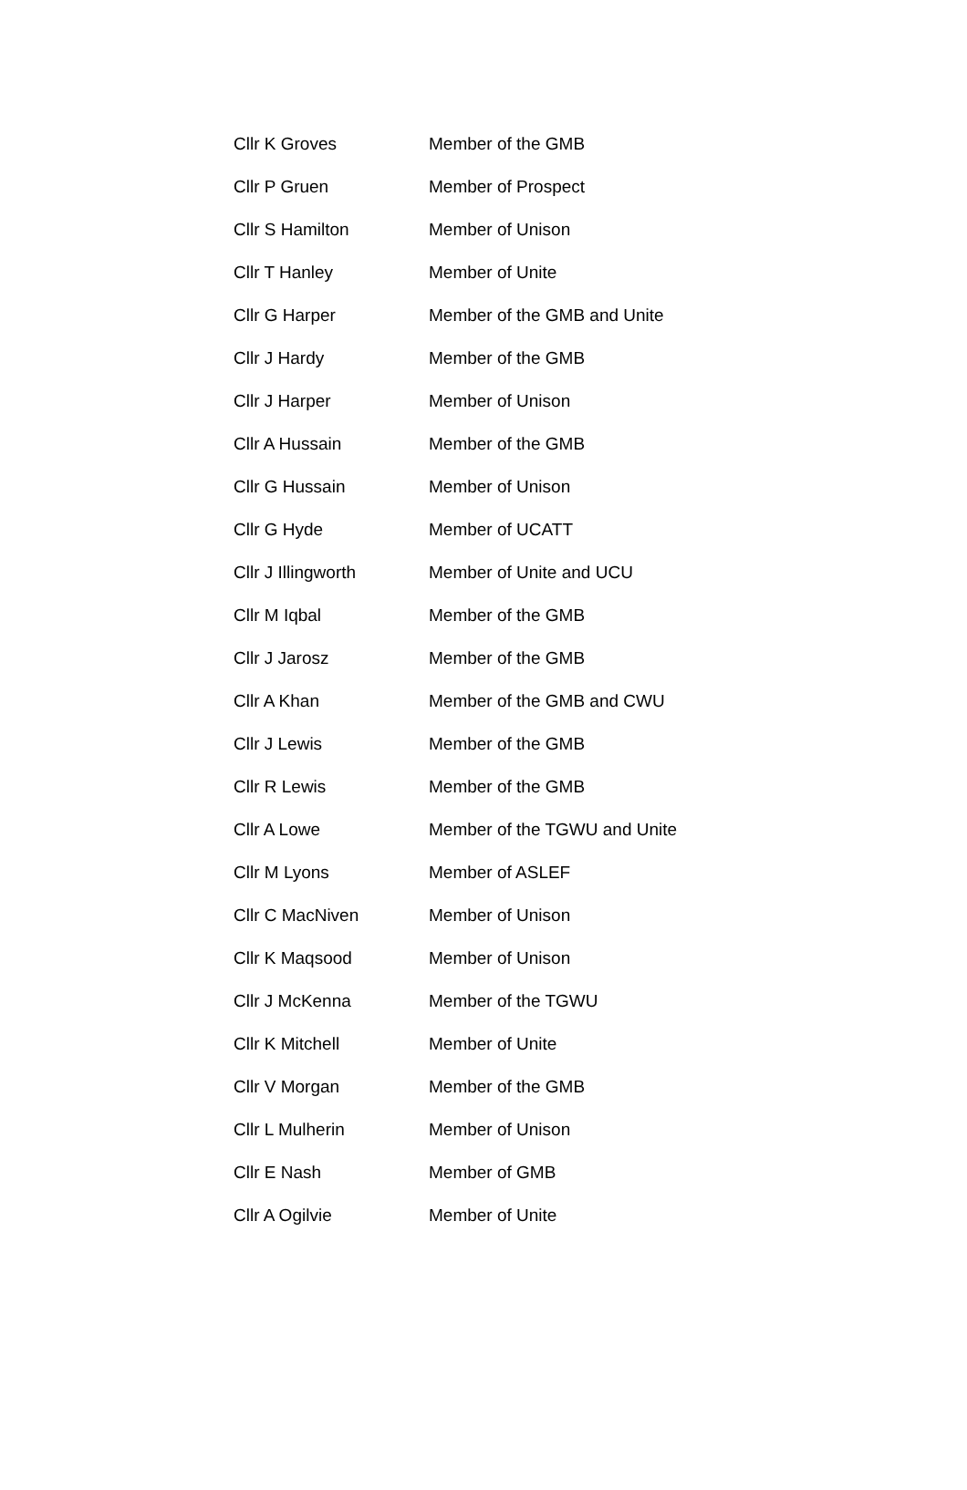| Cllr K Groves | Member of the GMB |
| Cllr P Gruen | Member of Prospect |
| Cllr S Hamilton | Member of Unison |
| Cllr T Hanley | Member of Unite |
| Cllr G Harper | Member of the GMB and Unite |
| Cllr J Hardy | Member of the GMB |
| Cllr J Harper | Member of Unison |
| Cllr A Hussain | Member of the GMB |
| Cllr G Hussain | Member of Unison |
| Cllr G Hyde | Member of UCATT |
| Cllr J Illingworth | Member of Unite and UCU |
| Cllr M Iqbal | Member of the GMB |
| Cllr J Jarosz | Member of the GMB |
| Cllr A Khan | Member of the GMB and CWU |
| Cllr J Lewis | Member of the GMB |
| Cllr R Lewis | Member of the GMB |
| Cllr A Lowe | Member of the TGWU and Unite |
| Cllr M Lyons | Member of ASLEF |
| Cllr C MacNiven | Member of Unison |
| Cllr K Maqsood | Member of Unison |
| Cllr J McKenna | Member of the TGWU |
| Cllr K Mitchell | Member of Unite |
| Cllr V Morgan | Member of the GMB |
| Cllr L Mulherin | Member of Unison |
| Cllr E Nash | Member of GMB |
| Cllr A Ogilvie | Member of Unite |